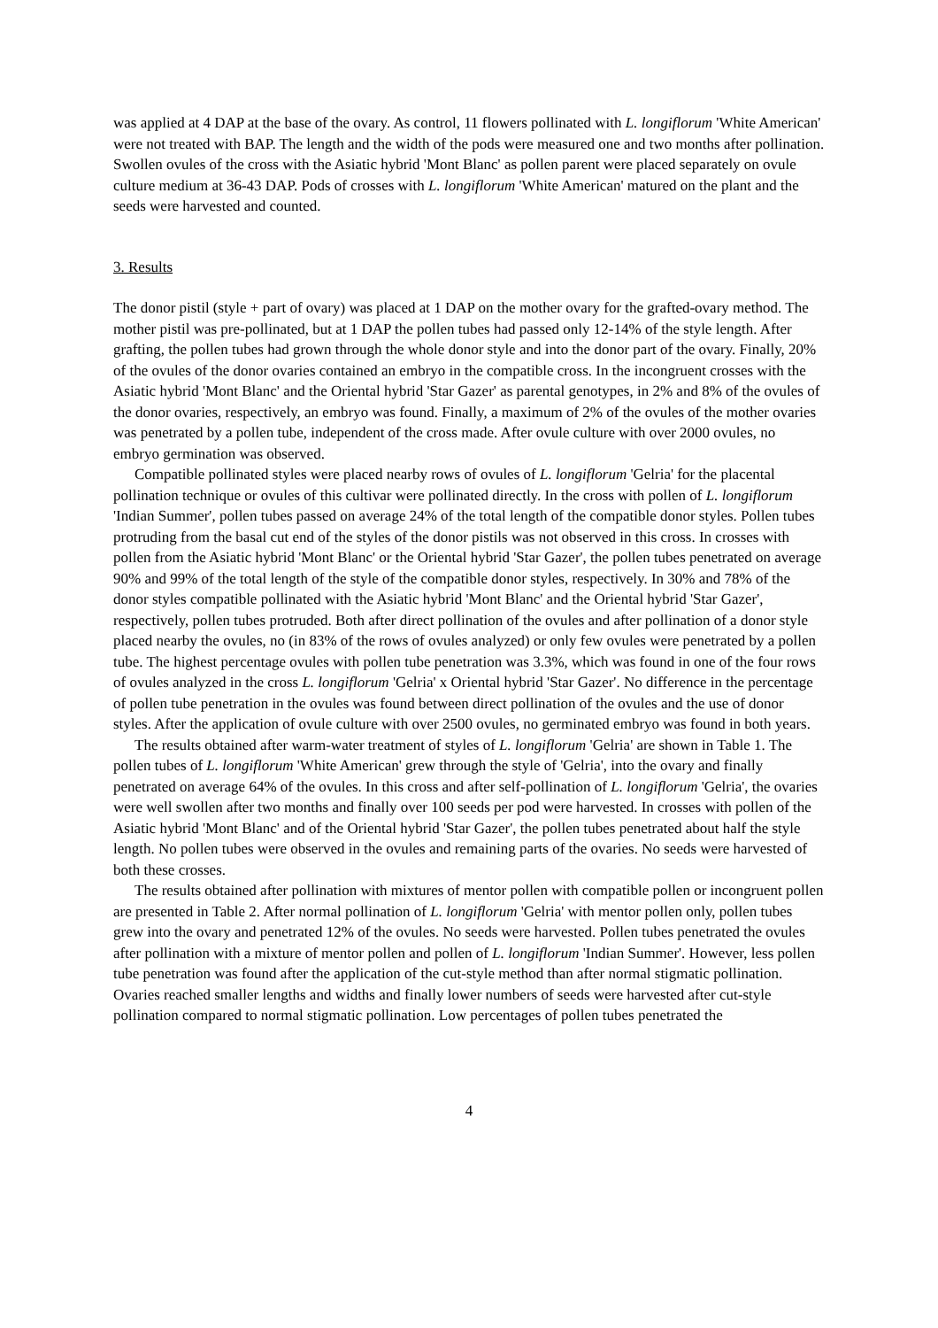was applied at 4 DAP at the base of the ovary. As control, 11 flowers pollinated with L. longiflorum 'White American' were not treated with BAP. The length and the width of the pods were measured one and two months after pollination. Swollen ovules of the cross with the Asiatic hybrid 'Mont Blanc' as pollen parent were placed separately on ovule culture medium at 36-43 DAP. Pods of crosses with L. longiflorum 'White American' matured on the plant and the seeds were harvested and counted.
3. Results
The donor pistil (style + part of ovary) was placed at 1 DAP on the mother ovary for the grafted-ovary method. The mother pistil was pre-pollinated, but at 1 DAP the pollen tubes had passed only 12-14% of the style length. After grafting, the pollen tubes had grown through the whole donor style and into the donor part of the ovary. Finally, 20% of the ovules of the donor ovaries contained an embryo in the compatible cross. In the incongruent crosses with the Asiatic hybrid 'Mont Blanc' and the Oriental hybrid 'Star Gazer' as parental genotypes, in 2% and 8% of the ovules of the donor ovaries, respectively, an embryo was found. Finally, a maximum of 2% of the ovules of the mother ovaries was penetrated by a pollen tube, independent of the cross made. After ovule culture with over 2000 ovules, no embryo germination was observed.
Compatible pollinated styles were placed nearby rows of ovules of L. longiflorum 'Gelria' for the placental pollination technique or ovules of this cultivar were pollinated directly. In the cross with pollen of L. longiflorum 'Indian Summer', pollen tubes passed on average 24% of the total length of the compatible donor styles. Pollen tubes protruding from the basal cut end of the styles of the donor pistils was not observed in this cross. In crosses with pollen from the Asiatic hybrid 'Mont Blanc' or the Oriental hybrid 'Star Gazer', the pollen tubes penetrated on average 90% and 99% of the total length of the style of the compatible donor styles, respectively. In 30% and 78% of the donor styles compatible pollinated with the Asiatic hybrid 'Mont Blanc' and the Oriental hybrid 'Star Gazer', respectively, pollen tubes protruded. Both after direct pollination of the ovules and after pollination of a donor style placed nearby the ovules, no (in 83% of the rows of ovules analyzed) or only few ovules were penetrated by a pollen tube. The highest percentage ovules with pollen tube penetration was 3.3%, which was found in one of the four rows of ovules analyzed in the cross L. longiflorum 'Gelria' x Oriental hybrid 'Star Gazer'. No difference in the percentage of pollen tube penetration in the ovules was found between direct pollination of the ovules and the use of donor styles. After the application of ovule culture with over 2500 ovules, no germinated embryo was found in both years.
The results obtained after warm-water treatment of styles of L. longiflorum 'Gelria' are shown in Table 1. The pollen tubes of L. longiflorum 'White American' grew through the style of 'Gelria', into the ovary and finally penetrated on average 64% of the ovules. In this cross and after self-pollination of L. longiflorum 'Gelria', the ovaries were well swollen after two months and finally over 100 seeds per pod were harvested. In crosses with pollen of the Asiatic hybrid 'Mont Blanc' and of the Oriental hybrid 'Star Gazer', the pollen tubes penetrated about half the style length. No pollen tubes were observed in the ovules and remaining parts of the ovaries. No seeds were harvested of both these crosses.
The results obtained after pollination with mixtures of mentor pollen with compatible pollen or incongruent pollen are presented in Table 2. After normal pollination of L. longiflorum 'Gelria' with mentor pollen only, pollen tubes grew into the ovary and penetrated 12% of the ovules. No seeds were harvested. Pollen tubes penetrated the ovules after pollination with a mixture of mentor pollen and pollen of L. longiflorum 'Indian Summer'. However, less pollen tube penetration was found after the application of the cut-style method than after normal stigmatic pollination. Ovaries reached smaller lengths and widths and finally lower numbers of seeds were harvested after cut-style pollination compared to normal stigmatic pollination. Low percentages of pollen tubes penetrated the
4